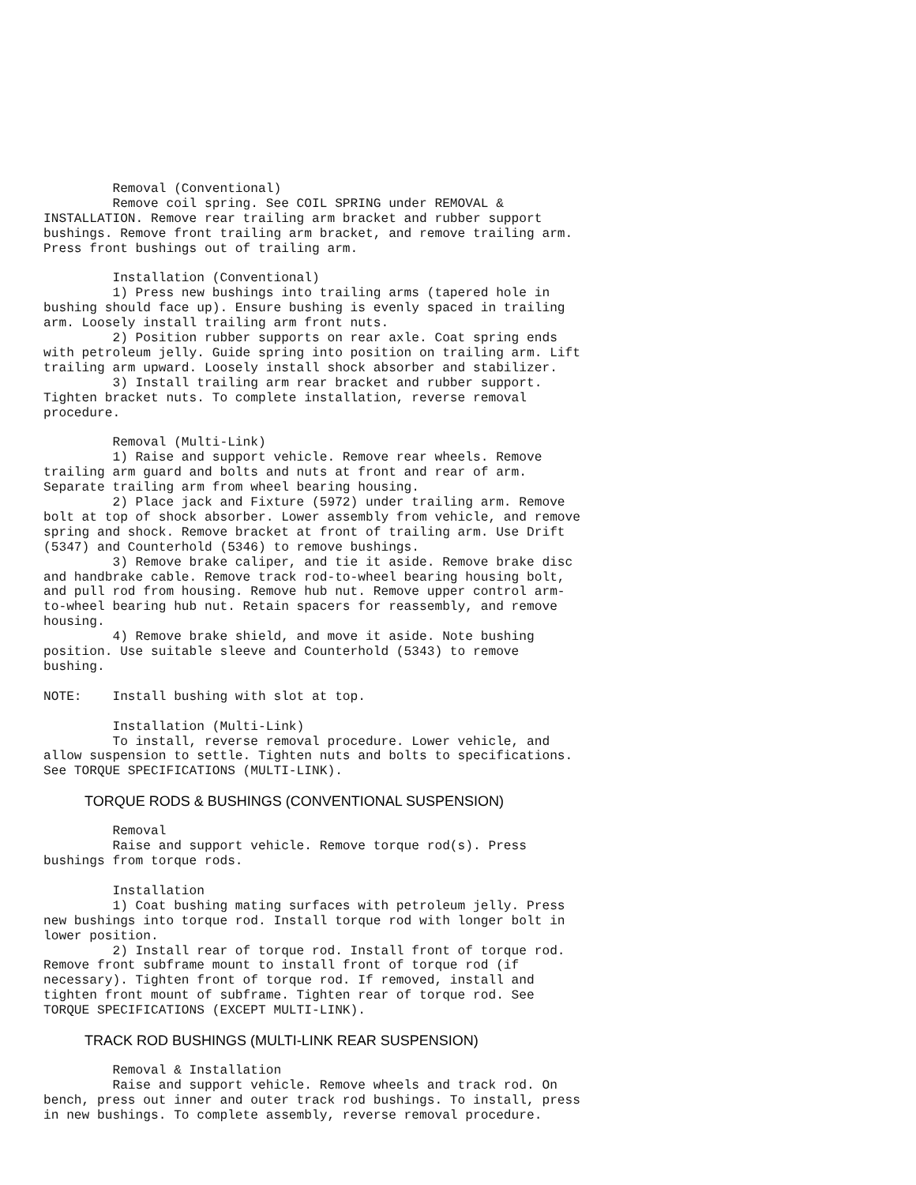Removal (Conventional)
         Remove coil spring. See COIL SPRING under REMOVAL &
INSTALLATION. Remove rear trailing arm bracket and rubber support
bushings. Remove front trailing arm bracket, and remove trailing arm.
Press front bushings out of trailing arm.

         Installation (Conventional)
         1) Press new bushings into trailing arms (tapered hole in
bushing should face up). Ensure bushing is evenly spaced in trailing
arm. Loosely install trailing arm front nuts.
         2) Position rubber supports on rear axle. Coat spring ends
with petroleum jelly. Guide spring into position on trailing arm. Lift
trailing arm upward. Loosely install shock absorber and stabilizer.
         3) Install trailing arm rear bracket and rubber support.
Tighten bracket nuts. To complete installation, reverse removal
procedure.

         Removal (Multi-Link)
         1) Raise and support vehicle. Remove rear wheels. Remove
trailing arm guard and bolts and nuts at front and rear of arm.
Separate trailing arm from wheel bearing housing.
         2) Place jack and Fixture (5972) under trailing arm. Remove
bolt at top of shock absorber. Lower assembly from vehicle, and remove
spring and shock. Remove bracket at front of trailing arm. Use Drift
(5347) and Counterhold (5346) to remove bushings.
         3) Remove brake caliper, and tie it aside. Remove brake disc
and handbrake cable. Remove track rod-to-wheel bearing housing bolt,
and pull rod from housing. Remove hub nut. Remove upper control arm-
to-wheel bearing hub nut. Retain spacers for reassembly, and remove
housing.
         4) Remove brake shield, and move it aside. Note bushing
position. Use suitable sleeve and Counterhold (5343) to remove
bushing.

NOTE:    Install bushing with slot at top.

         Installation (Multi-Link)
         To install, reverse removal procedure. Lower vehicle, and
allow suspension to settle. Tighten nuts and bolts to specifications.
See TORQUE SPECIFICATIONS (MULTI-LINK).
TORQUE RODS & BUSHINGS (CONVENTIONAL SUSPENSION)
         Removal
         Raise and support vehicle. Remove torque rod(s). Press
bushings from torque rods.

         Installation
         1) Coat bushing mating surfaces with petroleum jelly. Press
new bushings into torque rod. Install torque rod with longer bolt in
lower position.
         2) Install rear of torque rod. Install front of torque rod.
Remove front subframe mount to install front of torque rod (if
necessary). Tighten front of torque rod. If removed, install and
tighten front mount of subframe. Tighten rear of torque rod. See
TORQUE SPECIFICATIONS (EXCEPT MULTI-LINK).
TRACK ROD BUSHINGS (MULTI-LINK REAR SUSPENSION)
         Removal & Installation
         Raise and support vehicle. Remove wheels and track rod. On
bench, press out inner and outer track rod bushings. To install, press
in new bushings. To complete assembly, reverse removal procedure.